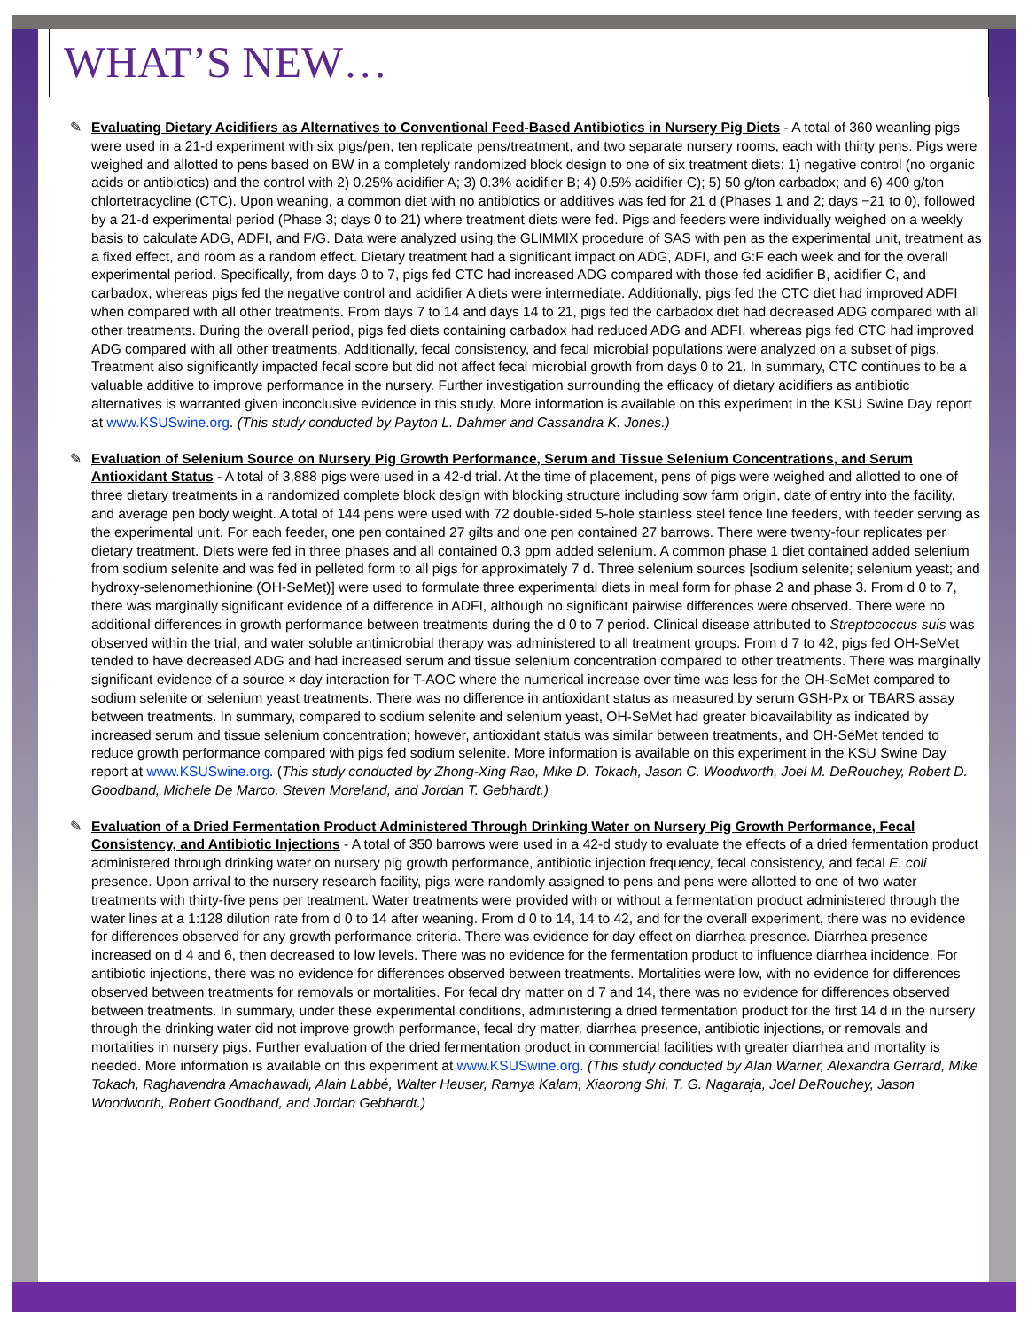WHAT’S NEW…
✎ Evaluating Dietary Acidifiers as Alternatives to Conventional Feed-Based Antibiotics in Nursery Pig Diets - A total of 360 weanling pigs were used in a 21-d experiment with six pigs/pen, ten replicate pens/treatment, and two separate nursery rooms, each with thirty pens. Pigs were weighed and allotted to pens based on BW in a completely randomized block design to one of six treatment diets: 1) negative control (no organic acids or antibiotics) and the control with 2) 0.25% acidifier A; 3) 0.3% acidifier B; 4) 0.5% acidifier C); 5) 50 g/ton carbadox; and 6) 400 g/ton chlortetracycline (CTC). Upon weaning, a common diet with no antibiotics or additives was fed for 21 d (Phases 1 and 2; days −21 to 0), followed by a 21-d experimental period (Phase 3; days 0 to 21) where treatment diets were fed. Pigs and feeders were individually weighed on a weekly basis to calculate ADG, ADFI, and F/G. Data were analyzed using the GLIMMIX procedure of SAS with pen as the experimental unit, treatment as a fixed effect, and room as a random effect. Dietary treatment had a significant impact on ADG, ADFI, and G:F each week and for the overall experimental period. Specifically, from days 0 to 7, pigs fed CTC had increased ADG compared with those fed acidifier B, acidifier C, and carbadox, whereas pigs fed the negative control and acidifier A diets were intermediate. Additionally, pigs fed the CTC diet had improved ADFI when compared with all other treatments. From days 7 to 14 and days 14 to 21, pigs fed the carbadox diet had decreased ADG compared with all other treatments. During the overall period, pigs fed diets containing carbadox had reduced ADG and ADFI, whereas pigs fed CTC had improved ADG compared with all other treatments. Additionally, fecal consistency, and fecal microbial populations were analyzed on a subset of pigs. Treatment also significantly impacted fecal score but did not affect fecal microbial growth from days 0 to 21. In summary, CTC continues to be a valuable additive to improve performance in the nursery. Further investigation surrounding the efficacy of dietary acidifiers as antibiotic alternatives is warranted given inconclusive evidence in this study. More information is available on this experiment in the KSU Swine Day report at www.KSUSwine.org. (This study conducted by Payton L. Dahmer and Cassandra K. Jones.)
✎ Evaluation of Selenium Source on Nursery Pig Growth Performance, Serum and Tissue Selenium Concentrations, and Serum Antioxidant Status - A total of 3,888 pigs were used in a 42-d trial. At the time of placement, pens of pigs were weighed and allotted to one of three dietary treatments in a randomized complete block design with blocking structure including sow farm origin, date of entry into the facility, and average pen body weight. A total of 144 pens were used with 72 double-sided 5-hole stainless steel fence line feeders, with feeder serving as the experimental unit. For each feeder, one pen contained 27 gilts and one pen contained 27 barrows. There were twenty-four replicates per dietary treatment. Diets were fed in three phases and all contained 0.3 ppm added selenium. A common phase 1 diet contained added selenium from sodium selenite and was fed in pelleted form to all pigs for approximately 7 d. Three selenium sources [sodium selenite; selenium yeast; and hydroxy-selenomethionine (OH-SeMet)] were used to formulate three experimental diets in meal form for phase 2 and phase 3. From d 0 to 7, there was marginally significant evidence of a difference in ADFI, although no significant pairwise differences were observed. There were no additional differences in growth performance between treatments during the d 0 to 7 period. Clinical disease attributed to Streptococcus suis was observed within the trial, and water soluble antimicrobial therapy was administered to all treatment groups. From d 7 to 42, pigs fed OH-SeMet tended to have decreased ADG and had increased serum and tissue selenium concentration compared to other treatments. There was marginally significant evidence of a source × day interaction for T-AOC where the numerical increase over time was less for the OH-SeMet compared to sodium selenite or selenium yeast treatments. There was no difference in antioxidant status as measured by serum GSH-Px or TBARS assay between treatments. In summary, compared to sodium selenite and selenium yeast, OH-SeMet had greater bioavailability as indicated by increased serum and tissue selenium concentration; however, antioxidant status was similar between treatments, and OH-SeMet tended to reduce growth performance compared with pigs fed sodium selenite. More information is available on this experiment in the KSU Swine Day report at www.KSUSwine.org. (This study conducted by Zhong-Xing Rao, Mike D. Tokach, Jason C. Woodworth, Joel M. DeRouchey, Robert D. Goodband, Michele De Marco, Steven Moreland, and Jordan T. Gebhardt.)
✎ Evaluation of a Dried Fermentation Product Administered Through Drinking Water on Nursery Pig Growth Performance, Fecal Consistency, and Antibiotic Injections - A total of 350 barrows were used in a 42-d study to evaluate the effects of a dried fermentation product administered through drinking water on nursery pig growth performance, antibiotic injection frequency, fecal consistency, and fecal E. coli presence. Upon arrival to the nursery research facility, pigs were randomly assigned to pens and pens were allotted to one of two water treatments with thirty-five pens per treatment. Water treatments were provided with or without a fermentation product administered through the water lines at a 1:128 dilution rate from d 0 to 14 after weaning. From d 0 to 14, 14 to 42, and for the overall experiment, there was no evidence for differences observed for any growth performance criteria. There was evidence for day effect on diarrhea presence. Diarrhea presence increased on d 4 and 6, then decreased to low levels. There was no evidence for the fermentation product to influence diarrhea incidence. For antibiotic injections, there was no evidence for differences observed between treatments. Mortalities were low, with no evidence for differences observed between treatments for removals or mortalities. For fecal dry matter on d 7 and 14, there was no evidence for differences observed between treatments. In summary, under these experimental conditions, administering a dried fermentation product for the first 14 d in the nursery through the drinking water did not improve growth performance, fecal dry matter, diarrhea presence, antibiotic injections, or removals and mortalities in nursery pigs. Further evaluation of the dried fermentation product in commercial facilities with greater diarrhea and mortality is needed. More information is available on this experiment at www.KSUSwine.org. (This study conducted by Alan Warner, Alexandra Gerrard, Mike Tokach, Raghavendra Amachawadi, Alain Labbé, Walter Heuser, Ramya Kalam, Xiaorong Shi, T. G. Nagaraja, Joel DeRouchey, Jason Woodworth, Robert Goodband, and Jordan Gebhardt.)